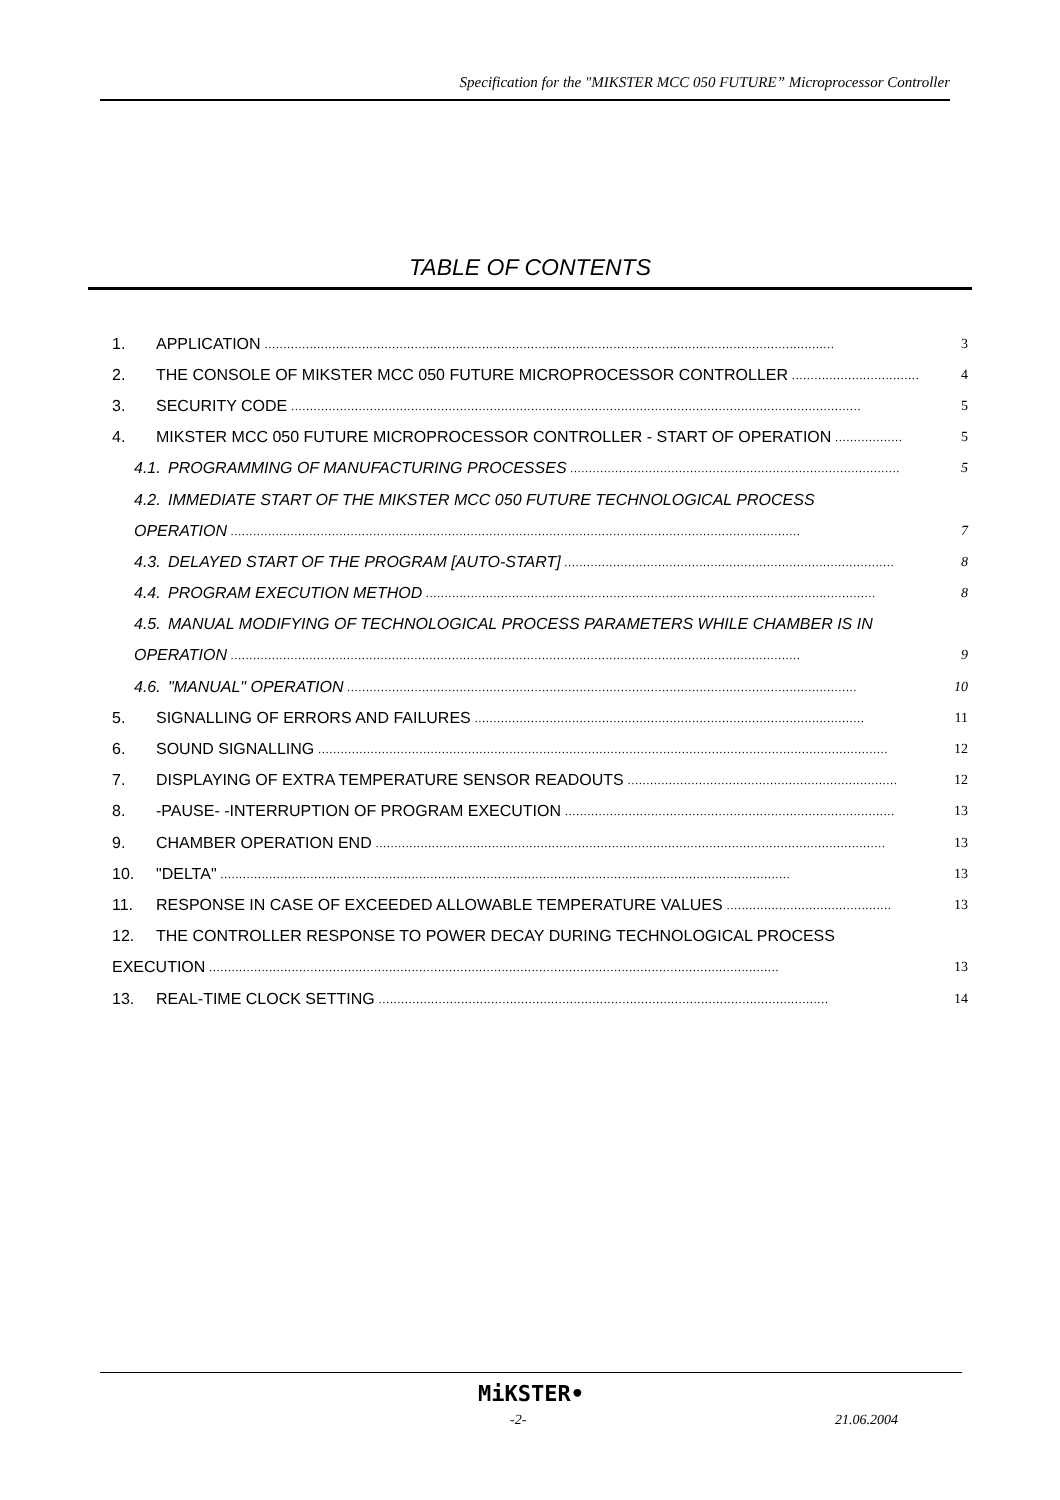Specification for the "MIKSTER MCC 050 FUTURE” Microprocessor Controller
TABLE OF CONTENTS
1. APPLICATION........................................................................................................................................................ 3
2. THE CONSOLE OF MIKSTER MCC 050 FUTURE MICROPROCESSOR CONTROLLER.................................. 4
3. SECURITY CODE........................................................................................................................................................ 5
4. MIKSTER MCC 050 FUTURE MICROPROCESSOR CONTROLLER - START OF OPERATION.................. 5
4.1. PROGRAMMING OF MANUFACTURING PROCESSES........................................................................................ 5
4.2. IMMEDIATE START OF THE MIKSTER MCC 050 FUTURE TECHNOLOGICAL PROCESS
OPERATION........................................................................................................................................................ 7
4.3. DELAYED START OF THE PROGRAM [AUTO-START]........................................................................................ 8
4.4. PROGRAM EXECUTION METHOD........................................................................................................................ 8
4.5. MANUAL MODIFYING OF TECHNOLOGICAL PROCESS PARAMETERS WHILE CHAMBER IS IN
OPERATION........................................................................................................................................................ 9
4.6. "MANUAL" OPERATION........................................................................................................................................ 10
5. SIGNALLING OF ERRORS AND FAILURES........................................................................................................ 11
6. SOUND SIGNALLING........................................................................................................................................................ 12
7. DISPLAYING OF EXTRA TEMPERATURE SENSOR READOUTS........................................................................ 12
8. -PAUSE- -INTERRUPTION OF PROGRAM EXECUTION........................................................................................ 13
9. CHAMBER OPERATION END........................................................................................................................................ 13
10. "DELTA"........................................................................................................................................................ 13
11. RESPONSE IN CASE OF EXCEEDED ALLOWABLE TEMPERATURE VALUES............................................ 13
12. THE CONTROLLER RESPONSE TO POWER DECAY DURING TECHNOLOGICAL PROCESS
EXECUTION........................................................................................................................................................ 13
13. REAL-TIME CLOCK SETTING........................................................................................................................ 14
MiKSTER•
-2- 21.06.2004